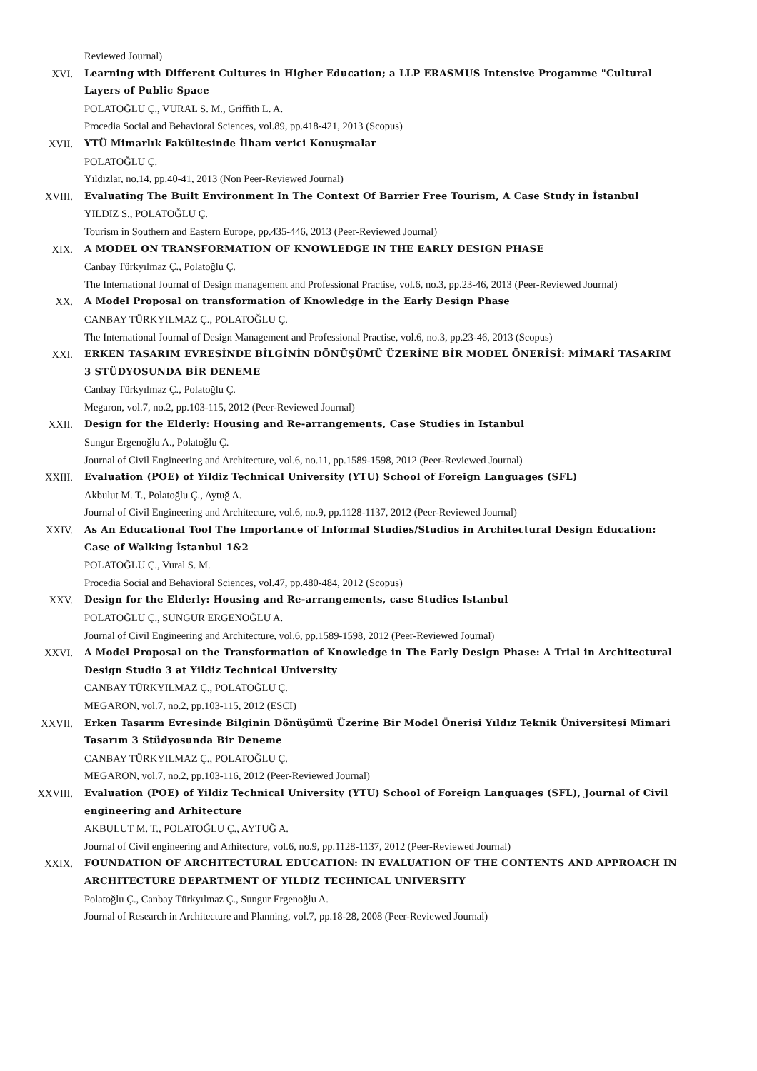Reviewed Journal)
XVI. Learning with Different Cultures in Higher Education; a LLP ERASMUS Intensive Progamme "Cultural Layers of Public Space
POLATOĞLU Ç., VURAL S. M., Griffith L. A.
Procedia Social and Behavioral Sciences, vol.89, pp.418-421, 2013 (Scopus)
XVII. YTÜ Mimarlık Fakültesinde İlham verici Konuşmalar
POLATOĞLU Ç.
Yıldızlar, no.14, pp.40-41, 2013 (Non Peer-Reviewed Journal)
XVIII. Evaluating The Built Environment In The Context Of Barrier Free Tourism, A Case Study in İstanbul
YILDIZ S., POLATOĞLU Ç.
Tourism in Southern and Eastern Europe, pp.435-446, 2013 (Peer-Reviewed Journal)
XIX. A MODEL ON TRANSFORMATION OF KNOWLEDGE IN THE EARLY DESIGN PHASE
Canbay Türkyılmaz Ç., Polatoğlu Ç.
The International Journal of Design management and Professional Practise, vol.6, no.3, pp.23-46, 2013 (Peer-Reviewed Journal)
XX. A Model Proposal on transformation of Knowledge in the Early Design Phase
CANBAY TÜRKYILMAZ Ç., POLATOĞLU Ç.
The International Journal of Design Management and Professional Practise, vol.6, no.3, pp.23-46, 2013 (Scopus)
XXI. ERKEN TASARIM EVRESİNDE BİLGİNİN DÖNÜŞÜMÜ ÜZERİNE BİR MODEL ÖNERİSİ: MİMARİ TASARIM 3 STÜDYOSUNDA BİR DENEME
Canbay Türkyılmaz Ç., Polatoğlu Ç.
Megaron, vol.7, no.2, pp.103-115, 2012 (Peer-Reviewed Journal)
XXII. Design for the Elderly: Housing and Re-arrangements, Case Studies in Istanbul
Sungur Ergenoğlu A., Polatoğlu Ç.
Journal of Civil Engineering and Architecture, vol.6, no.11, pp.1589-1598, 2012 (Peer-Reviewed Journal)
XXIII. Evaluation (POE) of Yildiz Technical University (YTU) School of Foreign Languages (SFL)
Akbulut M. T., Polatoğlu Ç., Aytuğ A.
Journal of Civil Engineering and Architecture, vol.6, no.9, pp.1128-1137, 2012 (Peer-Reviewed Journal)
XXIV. As An Educational Tool The Importance of Informal Studies/Studios in Architectural Design Education: Case of Walking İstanbul 1&2
POLATOĞLU Ç., Vural S. M.
Procedia Social and Behavioral Sciences, vol.47, pp.480-484, 2012 (Scopus)
XXV. Design for the Elderly: Housing and Re-arrangements, case Studies Istanbul
POLATOĞLU Ç., SUNGUR ERGENOĞLU A.
Journal of Civil Engineering and Architecture, vol.6, pp.1589-1598, 2012 (Peer-Reviewed Journal)
XXVI. A Model Proposal on the Transformation of Knowledge in The Early Design Phase: A Trial in Architectural Design Studio 3 at Yildiz Technical University
CANBAY TÜRKYILMAZ Ç., POLATOĞLU Ç.
MEGARON, vol.7, no.2, pp.103-115, 2012 (ESCI)
XXVII. Erken Tasarım Evresinde Bilginin Dönüşümü Üzerine Bir Model Önerisi Yıldız Teknik Üniversitesi Mimari Tasarım 3 Stüdyosunda Bir Deneme
CANBAY TÜRKYILMAZ Ç., POLATOĞLU Ç.
MEGARON, vol.7, no.2, pp.103-116, 2012 (Peer-Reviewed Journal)
XXVIII. Evaluation (POE) of Yildiz Technical University (YTU) School of Foreign Languages (SFL), Journal of Civil engineering and Arhitecture
AKBULUT M. T., POLATOĞLU Ç., AYTUĞ A.
Journal of Civil engineering and Arhitecture, vol.6, no.9, pp.1128-1137, 2012 (Peer-Reviewed Journal)
XXIX. FOUNDATION OF ARCHITECTURAL EDUCATION: IN EVALUATION OF THE CONTENTS AND APPROACH IN ARCHITECTURE DEPARTMENT OF YILDIZ TECHNICAL UNIVERSITY
Polatoğlu Ç., Canbay Türkyılmaz Ç., Sungur Ergenoğlu A.
Journal of Research in Architecture and Planning, vol.7, pp.18-28, 2008 (Peer-Reviewed Journal)